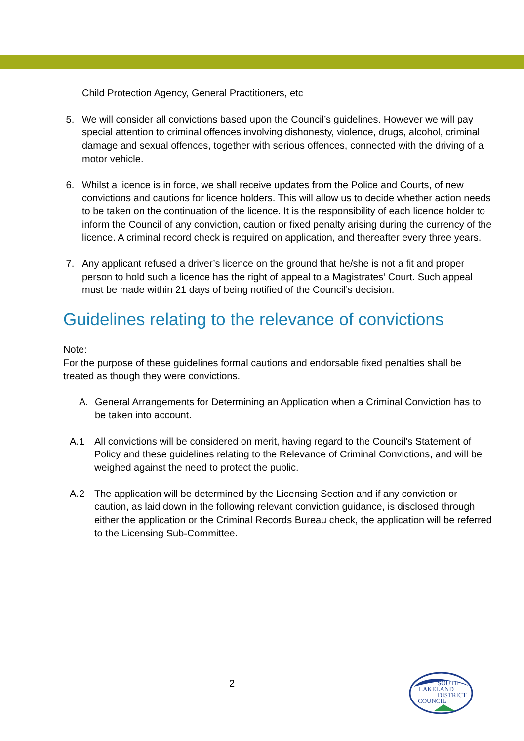Child Protection Agency, General Practitioners, etc
5. We will consider all convictions based upon the Council’s guidelines. However we will pay special attention to criminal offences involving dishonesty, violence, drugs, alcohol, criminal damage and sexual offences, together with serious offences, connected with the driving of a motor vehicle.
6. Whilst a licence is in force, we shall receive updates from the Police and Courts, of new convictions and cautions for licence holders. This will allow us to decide whether action needs to be taken on the continuation of the licence. It is the responsibility of each licence holder to inform the Council of any conviction, caution or fixed penalty arising during the currency of the licence. A criminal record check is required on application, and thereafter every three years.
7. Any applicant refused a driver’s licence on the ground that he/she is not a fit and proper person to hold such a licence has the right of appeal to a Magistrates’ Court. Such appeal must be made within 21 days of being notified of the Council’s decision.
Guidelines relating to the relevance of convictions
Note:
For the purpose of these guidelines formal cautions and endorsable fixed penalties shall be treated as though they were convictions.
A. General Arrangements for Determining an Application when a Criminal Conviction has to be taken into account.
A.1 All convictions will be considered on merit, having regard to the Council's Statement of Policy and these guidelines relating to the Relevance of Criminal Convictions, and will be weighed against the need to protect the public.
A.2 The application will be determined by the Licensing Section and if any conviction or caution, as laid down in the following relevant conviction guidance, is disclosed through either the application or the Criminal Records Bureau check, the application will be referred to the Licensing Sub-Committee.
2
SOUTH
LAKELAND
DISTRICT
COUNCIL